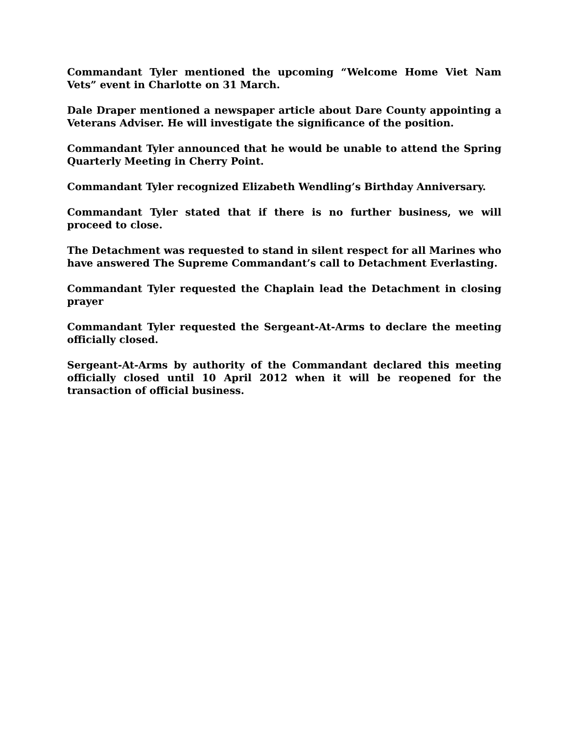Commandant Tyler mentioned the upcoming “Welcome Home Viet Nam Vets” event in Charlotte on 31 March.
Dale Draper mentioned a newspaper article about Dare County appointing a Veterans Adviser. He will investigate the significance of the position.
Commandant Tyler announced that he would be unable to attend the Spring Quarterly Meeting in Cherry Point.
Commandant Tyler recognized Elizabeth Wendling’s Birthday Anniversary.
Commandant Tyler stated that if there is no further business, we will proceed to close.
The Detachment was requested to stand in silent respect for all Marines who have answered The Supreme Commandant’s call to Detachment Everlasting.
Commandant Tyler requested the Chaplain lead the Detachment in closing prayer
Commandant Tyler requested the Sergeant-At-Arms to declare the meeting officially closed.
Sergeant-At-Arms by authority of the Commandant declared this meeting officially closed until 10 April 2012 when it will be reopened for the transaction of official business.